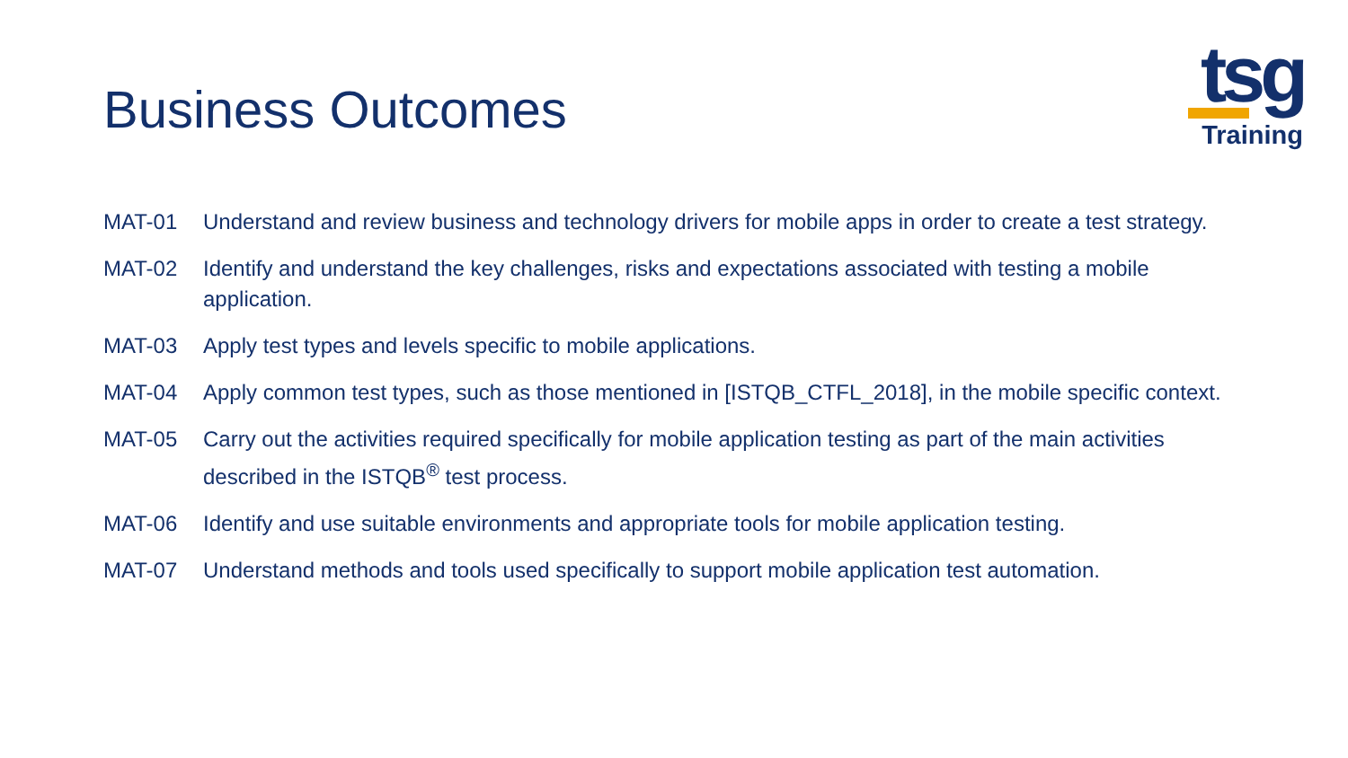Business Outcomes
tsg
Training
MAT-01 Understand and review business and technology drivers for mobile apps in order to create a test strategy.
MAT-02 Identify and understand the key challenges, risks and expectations associated with testing a mobile application.
MAT-03 Apply test types and levels specific to mobile applications.
MAT-04 Apply common test types, such as those mentioned in [ISTQB_CTFL_2018], in the mobile specific context.
MAT-05 Carry out the activities required specifically for mobile application testing as part of the main activities described in the ISTQB<sup>®</sup> test process.
MAT-06 Identify and use suitable environments and appropriate tools for mobile application testing.
MAT-07 Understand methods and tools used specifically to support mobile application test automation.